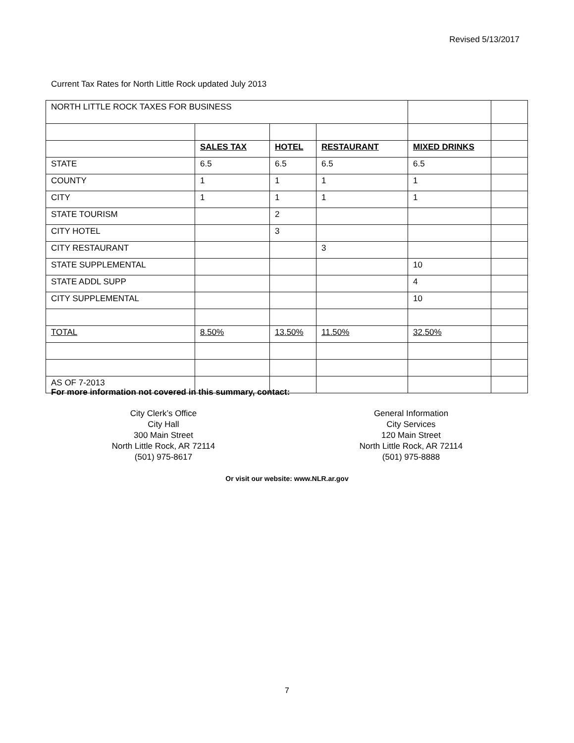Revised 5/13/2017
Current Tax Rates for North Little Rock updated July 2013
| NORTH LITTLE ROCK TAXES FOR BUSINESS | | | | | |
| | SALES TAX | HOTEL | RESTAURANT | MIXED DRINKS | |
| STATE | 6.5 | 6.5 | 6.5 | 6.5 | |
| COUNTY | 1 | 1 | 1 | 1 | |
| CITY | 1 | 1 | 1 | 1 | |
| STATE TOURISM | | 2 | | | |
| CITY HOTEL | | 3 | | | |
| CITY RESTAURANT | | | 3 | | |
| STATE SUPPLEMENTAL | | | | 10 | |
| STATE ADDL SUPP | | | | 4 | |
| CITY SUPPLEMENTAL | | | | 10 | |
| TOTAL | 8.50% | 13.50% | 11.50% | 32.50% | |
| AS OF 7-2013 | | | | | |
For more information not covered in this summary, contact:
City Clerk’s Office
City Hall
300 Main Street
North Little Rock, AR 72114
(501) 975-8617
General Information
City Services
120 Main Street
North Little Rock, AR 72114
(501) 975-8888
Or visit our website: www.NLR.ar.gov
7